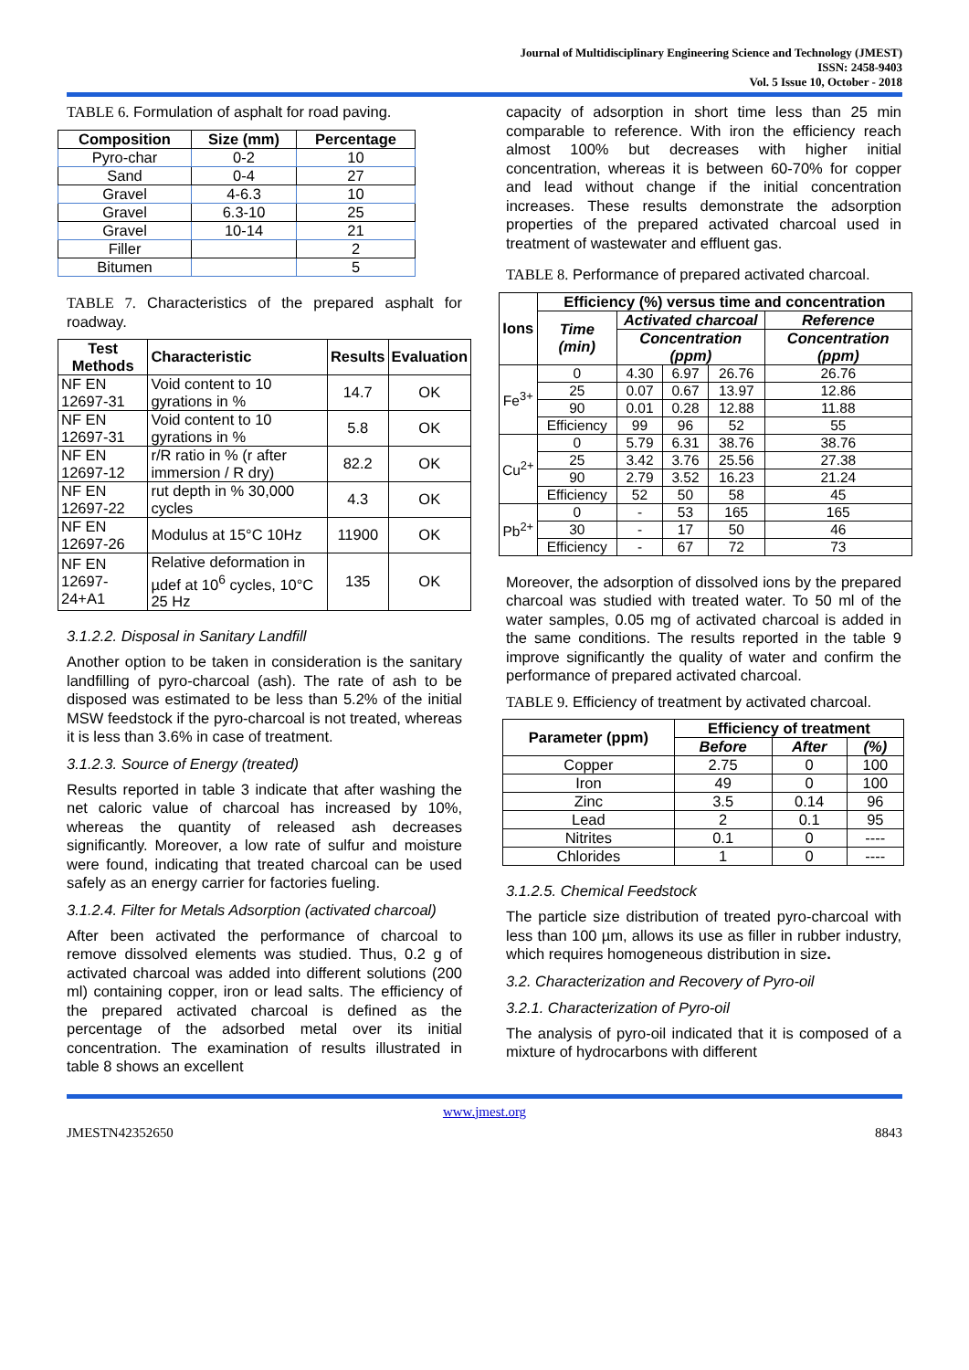Journal of Multidisciplinary Engineering Science and Technology (JMEST)
ISSN: 2458-9403
Vol. 5 Issue 10, October - 2018
TABLE 6. Formulation of asphalt for road paving.
| Composition | Size (mm) | Percentage |
| --- | --- | --- |
| Pyro-char | 0-2 | 10 |
| Sand | 0-4 | 27 |
| Gravel | 4-6.3 | 10 |
| Gravel | 6.3-10 | 25 |
| Gravel | 10-14 | 21 |
| Filler | | 2 |
| Bitumen | | 5 |
TABLE 7. Characteristics of the prepared asphalt for roadway.
| Test Methods | Characteristic | Results | Evaluation |
| --- | --- | --- | --- |
| NF EN 12697-31 | Void content to 10 gyrations in % | 14.7 | OK |
| NF EN 12697-31 | Void content to 10 gyrations in % | 5.8 | OK |
| NF EN 12697-12 | r/R ratio in % (r after immersion / R dry) | 82.2 | OK |
| NF EN 12697-22 | rut depth in % 30,000 cycles | 4.3 | OK |
| NF EN 12697-26 | Modulus at 15°C 10Hz | 11900 | OK |
| NF EN 12697-24+A1 | Relative deformation in µdef at 10<sup>6</sup> cycles, 10°C 25 Hz | 135 | OK |
3.1.2.2. Disposal in Sanitary Landfill
Another option to be taken in consideration is the sanitary landfilling of pyro-charcoal (ash). The rate of ash to be disposed was estimated to be less than 5.2% of the initial MSW feedstock if the pyro-charcoal is not treated, whereas it is less than 3.6% in case of treatment.
3.1.2.3. Source of Energy (treated)
Results reported in table 3 indicate that after washing the net caloric value of charcoal has increased by 10%, whereas the quantity of released ash decreases significantly. Moreover, a low rate of sulfur and moisture were found, indicating that treated charcoal can be used safely as an energy carrier for factories fueling.
3.1.2.4. Filter for Metals Adsorption (activated charcoal)
After been activated the performance of charcoal to remove dissolved elements was studied. Thus, 0.2 g of activated charcoal was added into different solutions (200 ml) containing copper, iron or lead salts. The efficiency of the prepared activated charcoal is defined as the percentage of the adsorbed metal over its initial concentration. The examination of results illustrated in table 8 shows an excellent
capacity of adsorption in short time less than 25 min comparable to reference. With iron the efficiency reach almost 100% but decreases with higher initial concentration, whereas it is between 60-70% for copper and lead without change if the initial concentration increases. These results demonstrate the adsorption properties of the prepared activated charcoal used in treatment of wastewater and effluent gas.
TABLE 8. Performance of prepared activated charcoal.
| Ions | Efficiency (%) versus time and concentration | | | | |
| --- | --- | --- | --- | --- | --- |
| | Time (min) | Activated charcoal | | | Reference |
| | | Concentration (ppm) | | | Concentration (ppm) |
| Fe<sup>3+</sup> | 0 | 4.30 | 6.97 | 26.76 | 26.76 |
| | 25 | 0.07 | 0.67 | 13.97 | 12.86 |
| | 90 | 0.01 | 0.28 | 12.88 | 11.88 |
| | Efficiency | 99 | 96 | 52 | 55 |
| Cu<sup>2+</sup> | 0 | 5.79 | 6.31 | 38.76 | 38.76 |
| | 25 | 3.42 | 3.76 | 25.56 | 27.38 |
| | 90 | 2.79 | 3.52 | 16.23 | 21.24 |
| | Efficiency | 52 | 50 | 58 | 45 |
| Pb<sup>2+</sup> | 0 | - | 53 | 165 | 165 |
| | 30 | - | 17 | 50 | 46 |
| | Efficiency | - | 67 | 72 | 73 |
Moreover, the adsorption of dissolved ions by the prepared charcoal was studied with treated water. To 50 ml of the water samples, 0.05 mg of activated charcoal is added in the same conditions. The results reported in the table 9 improve significantly the quality of water and confirm the performance of prepared activated charcoal.
TABLE 9. Efficiency of treatment by activated charcoal.
| Parameter (ppm) | Efficiency of treatment | | |
| --- | --- | --- | --- |
| | Before | After | (%) |
| Copper | 2.75 | 0 | 100 |
| Iron | 49 | 0 | 100 |
| Zinc | 3.5 | 0.14 | 96 |
| Lead | 2 | 0.1 | 95 |
| Nitrites | 0.1 | 0 | ---- |
| Chlorides | 1 | 0 | ---- |
3.1.2.5. Chemical Feedstock
The particle size distribution of treated pyro-charcoal with less than 100 µm, allows its use as filler in rubber industry, which requires homogeneous distribution in size.
3.2. Characterization and Recovery of Pyro-oil
3.2.1. Characterization of Pyro-oil
The analysis of pyro-oil indicated that it is composed of a mixture of hydrocarbons with different
www.jmest.org
JMESTN42352650 8843